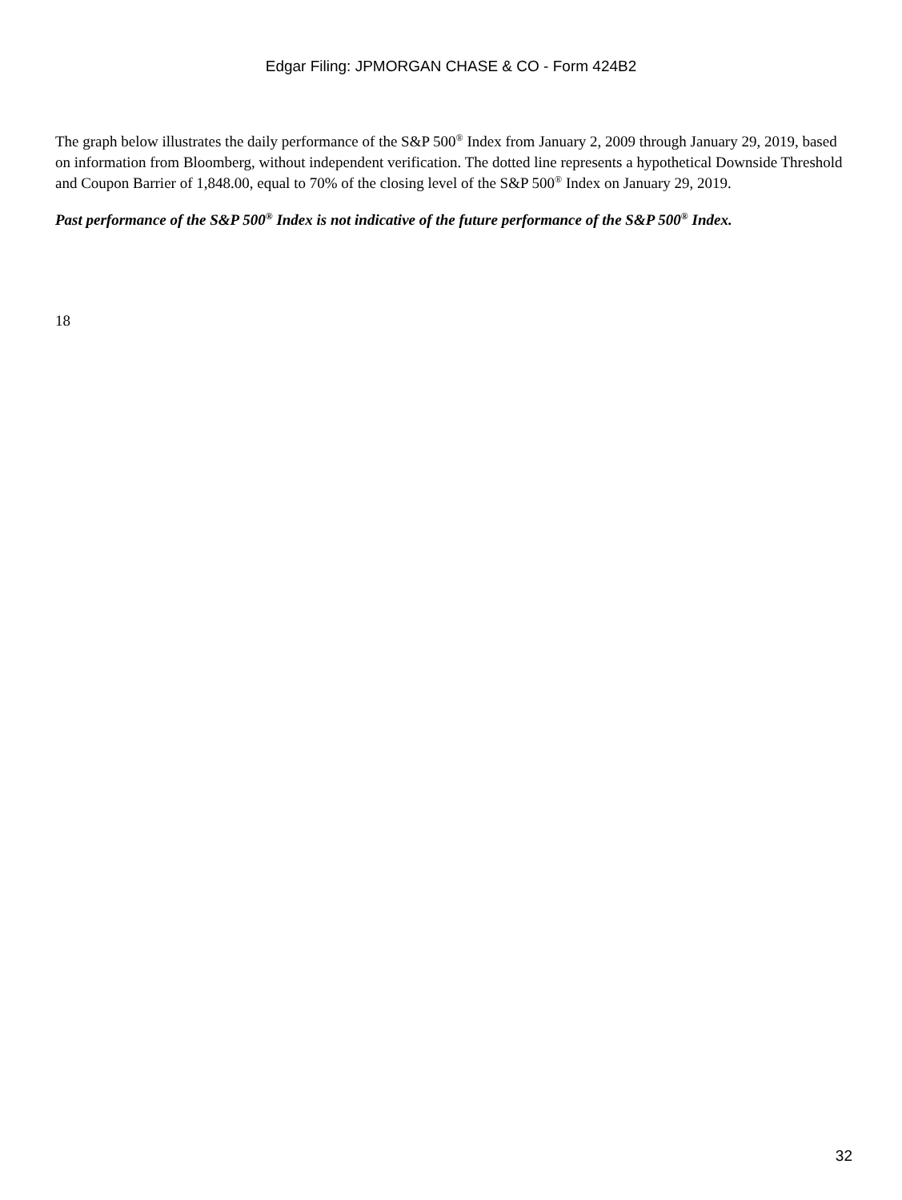Edgar Filing: JPMORGAN CHASE & CO - Form 424B2
The graph below illustrates the daily performance of the S&P 500<sup>®</sup> Index from January 2, 2009 through January 29, 2019, based on information from Bloomberg, without independent verification. The dotted line represents a hypothetical Downside Threshold and Coupon Barrier of 1,848.00, equal to 70% of the closing level of the S&P 500<sup>®</sup> Index on January 29, 2019.
Past performance of the S&P 500<sup>®</sup> Index is not indicative of the future performance of the S&P 500<sup>®</sup> Index.
18
32